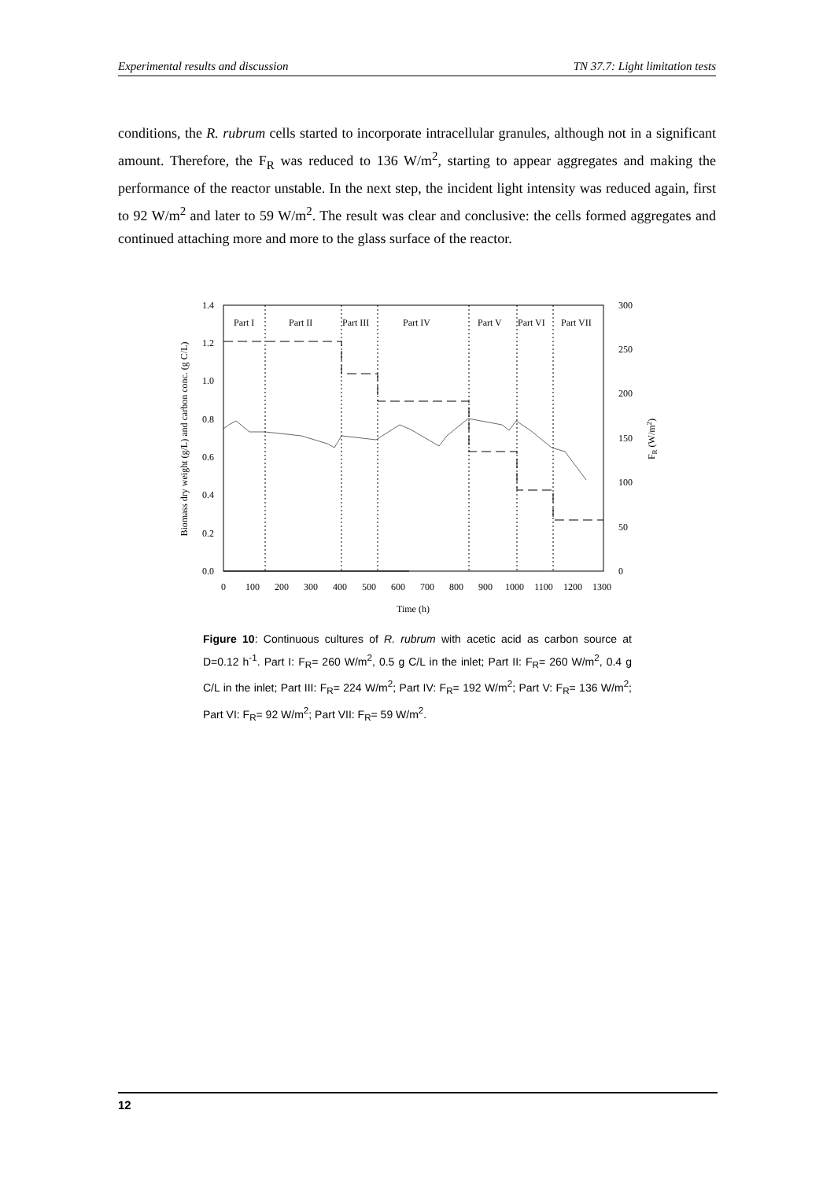Experimental results and discussion TN 37.7: Light limitation tests
conditions, the R. rubrum cells started to incorporate intracellular granules, although not in a significant amount. Therefore, the F<sub>R</sub> was reduced to 136 W/m<sup>2</sup>, starting to appear aggregates and making the performance of the reactor unstable. In the next step, the incident light intensity was reduced again, first to 92 W/m<sup>2</sup> and later to 59 W/m<sup>2</sup>. The result was clear and conclusive: the cells formed aggregates and continued attaching more and more to the glass surface of the reactor.
1.4
1.2
1.0
0.8
0.6
0.4
0.2
0.0
300
250
200
150
100
50
0
0
100
200
300
400
500
600
700
800
900
1000
1100
1200
1300
Time (h)
Part I
Part II
Part III
Part IV
Part V
Part VI
Part VII
Biomass dry weight (g/L) and carbon conc. (g C/L)
FR (W/m2)
Figure 10: Continuous cultures of R. rubrum with acetic acid as carbon source at D=0.12 h<sup>-1</sup>. Part I: F<sub>R</sub>= 260 W/m<sup>2</sup>, 0.5 g C/L in the inlet; Part II: F<sub>R</sub>= 260 W/m<sup>2</sup>, 0.4 g C/L in the inlet; Part III: F<sub>R</sub>= 224 W/m<sup>2</sup>; Part IV: F<sub>R</sub>= 192 W/m<sup>2</sup>; Part V: F<sub>R</sub>= 136 W/m<sup>2</sup>; Part VI: F<sub>R</sub>= 92 W/m<sup>2</sup>; Part VII: F<sub>R</sub>= 59 W/m<sup>2</sup>.
12